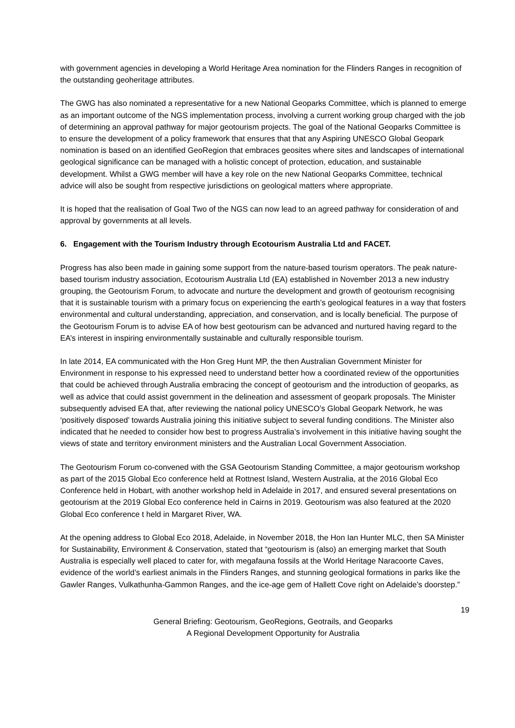with government agencies in developing a World Heritage Area nomination for the Flinders Ranges in recognition of the outstanding geoheritage attributes.
The GWG has also nominated a representative for a new National Geoparks Committee, which is planned to emerge as an important outcome of the NGS implementation process, involving a current working group charged with the job of determining an approval pathway for major geotourism projects. The goal of the National Geoparks Committee is to ensure the development of a policy framework that ensures that that any Aspiring UNESCO Global Geopark nomination is based on an identified GeoRegion that embraces geosites where sites and landscapes of international geological significance can be managed with a holistic concept of protection, education, and sustainable development. Whilst a GWG member will have a key role on the new National Geoparks Committee, technical advice will also be sought from respective jurisdictions on geological matters where appropriate.
It is hoped that the realisation of Goal Two of the NGS can now lead to an agreed pathway for consideration of and approval by governments at all levels.
6. Engagement with the Tourism Industry through Ecotourism Australia Ltd and FACET.
Progress has also been made in gaining some support from the nature-based tourism operators. The peak nature-based tourism industry association, Ecotourism Australia Ltd (EA) established in November 2013 a new industry grouping, the Geotourism Forum, to advocate and nurture the development and growth of geotourism recognising that it is sustainable tourism with a primary focus on experiencing the earth’s geological features in a way that fosters environmental and cultural understanding, appreciation, and conservation, and is locally beneficial. The purpose of the Geotourism Forum is to advise EA of how best geotourism can be advanced and nurtured having regard to the EA’s interest in inspiring environmentally sustainable and culturally responsible tourism.
In late 2014, EA communicated with the Hon Greg Hunt MP, the then Australian Government Minister for Environment in response to his expressed need to understand better how a coordinated review of the opportunities that could be achieved through Australia embracing the concept of geotourism and the introduction of geoparks, as well as advice that could assist government in the delineation and assessment of geopark proposals. The Minister subsequently advised EA that, after reviewing the national policy UNESCO’s Global Geopark Network, he was ‘positively disposed’ towards Australia joining this initiative subject to several funding conditions. The Minister also indicated that he needed to consider how best to progress Australia’s involvement in this initiative having sought the views of state and territory environment ministers and the Australian Local Government Association.
The Geotourism Forum co-convened with the GSA Geotourism Standing Committee, a major geotourism workshop as part of the 2015 Global Eco conference held at Rottnest Island, Western Australia, at the 2016 Global Eco Conference held in Hobart, with another workshop held in Adelaide in 2017, and ensured several presentations on geotourism at the 2019 Global Eco conference held in Cairns in 2019. Geotourism was also featured at the 2020 Global Eco conference t held in Margaret River, WA.
At the opening address to Global Eco 2018, Adelaide, in November 2018, the Hon Ian Hunter MLC, then SA Minister for Sustainability, Environment & Conservation, stated that “geotourism is (also) an emerging market that South Australia is especially well placed to cater for, with megafauna fossils at the World Heritage Naracoorte Caves, evidence of the world’s earliest animals in the Flinders Ranges, and stunning geological formations in parks like the Gawler Ranges, Vulkathunha-Gammon Ranges, and the ice-age gem of Hallett Cove right on Adelaide’s doorstep.”
19
General Briefing: Geotourism, GeoRegions, Geotrails, and Geoparks
A Regional Development Opportunity for Australia